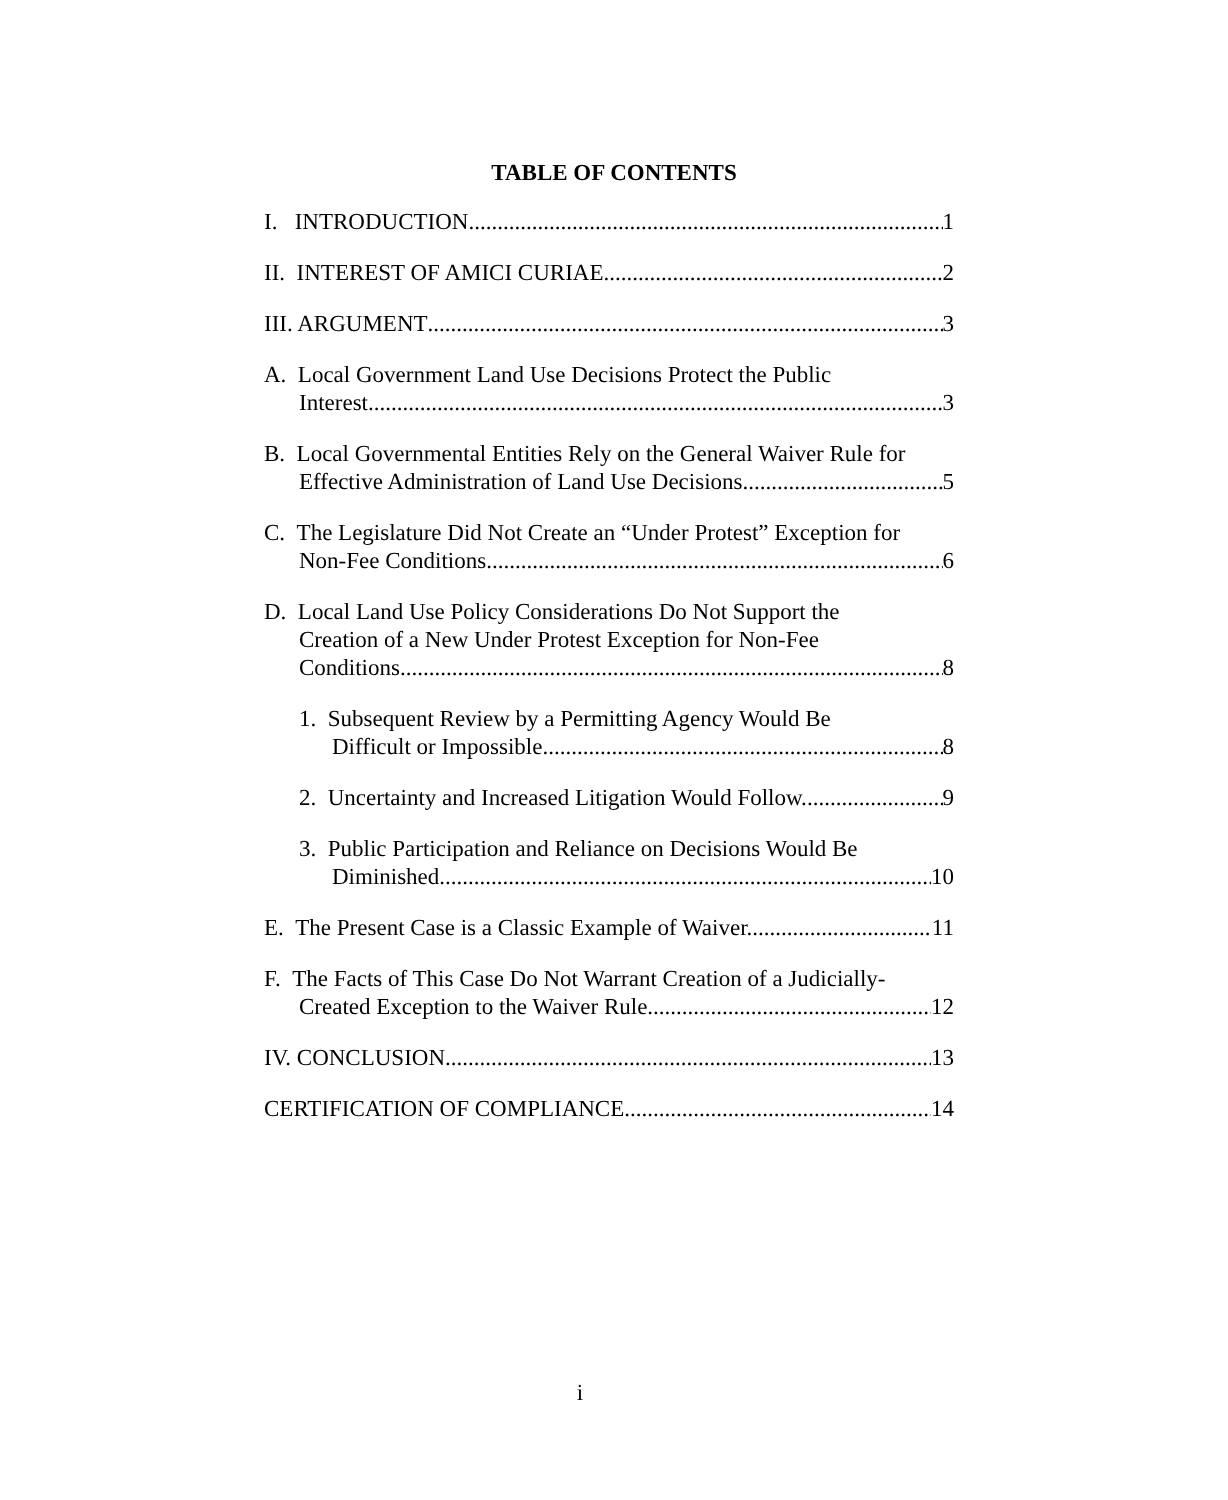TABLE OF CONTENTS
I. INTRODUCTION 1
II. INTEREST OF AMICI CURIAE 2
III. ARGUMENT 3
A. Local Government Land Use Decisions Protect the Public
Interest.. 3
B. Local Governmental Entities Rely on the General Waiver Rule for
Effective Administration of Land Use Decisions. 5
C. The Legislature Did Not Create an “Under Protest” Exception for
Non-Fee Conditions. 6
D. Local Land Use Policy Considerations Do Not Support the
Creation of a New Under Protest Exception for Non-Fee
Conditions. 8
1. Subsequent Review by a Permitting Agency Would Be
Difficult or Impossible 8
2. Uncertainty and Increased Litigation Would Follow. 9
3. Public Participation and Reliance on Decisions Would Be
Diminished. 10
E. The Present Case is a Classic Example of Waiver. 11
F. The Facts of This Case Do Not Warrant Creation of a Judicially-
Created Exception to the Waiver Rule. 12
IV. CONCLUSION 13
CERTIFICATION OF COMPLIANCE 14
i